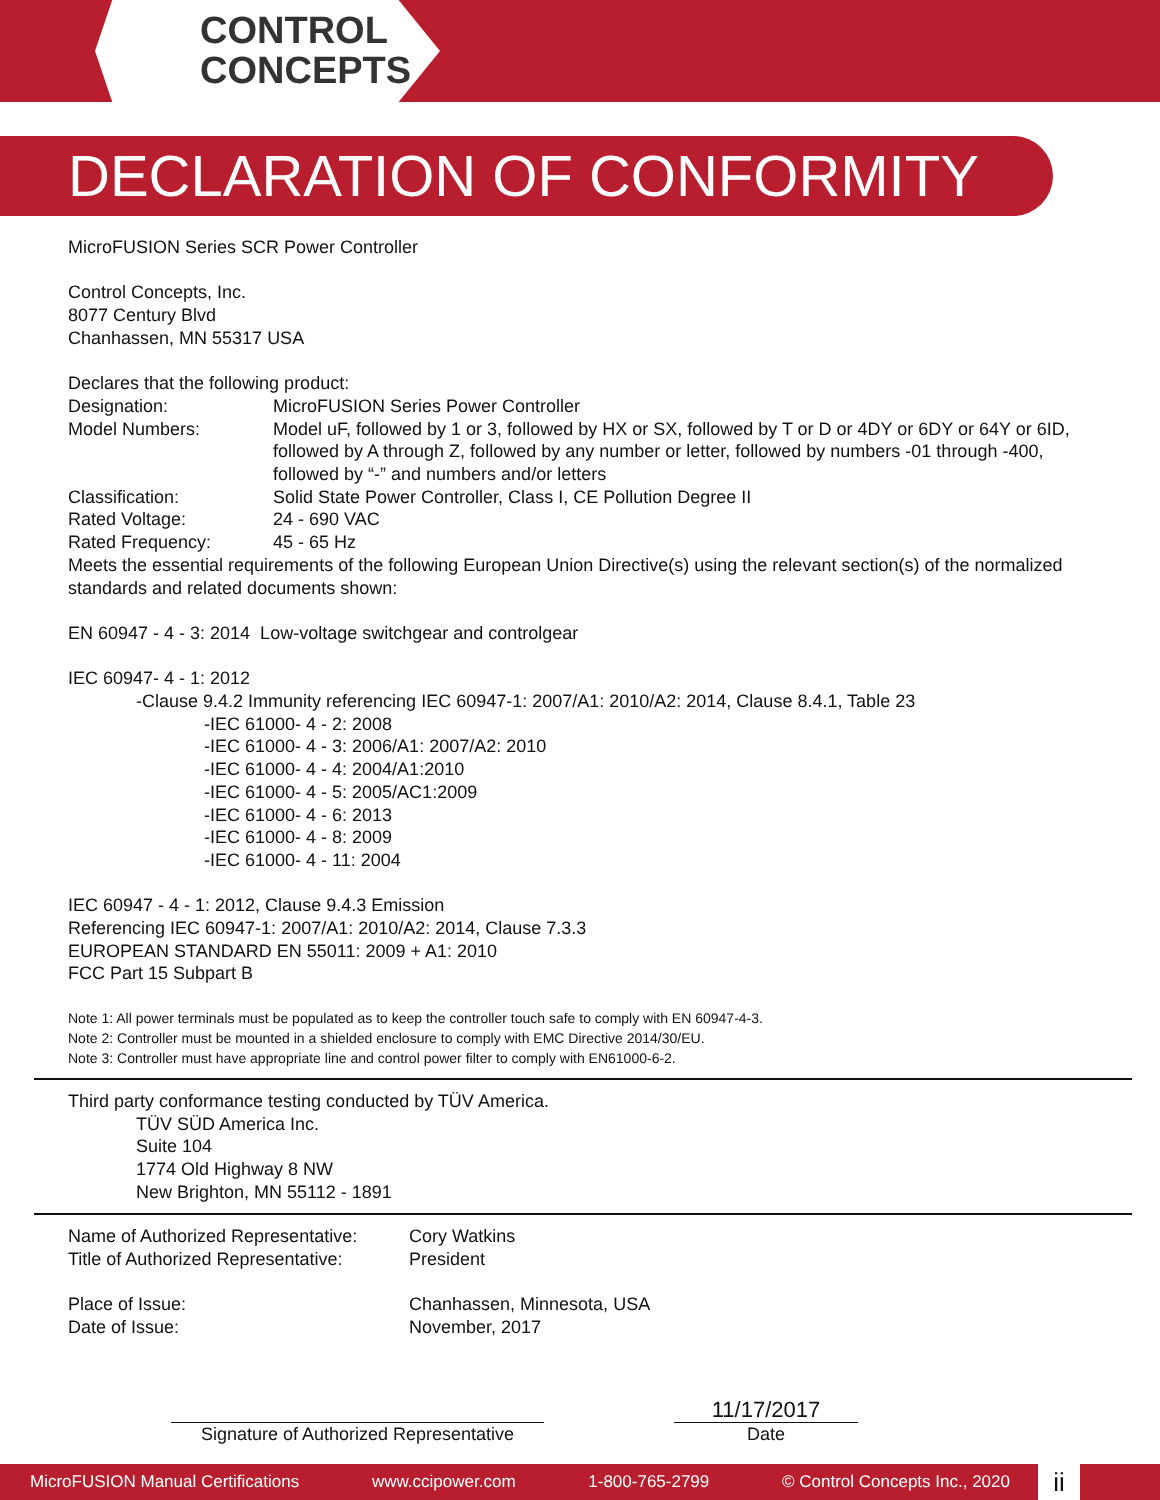CONTROL
CONCEPTS
DECLARATION OF CONFORMITY
MicroFUSION Series SCR Power Controller
Control Concepts, Inc.
8077 Century Blvd
Chanhassen, MN 55317 USA
Declares that the following product:
Designation: MicroFUSION Series Power Controller
Model Numbers: Model uF, followed by 1 or 3, followed by HX or SX, followed by T or D or 4DY or 6DY or 64Y or 6ID, followed by A through Z, followed by any number or letter, followed by numbers -01 through -400, followed by “-” and numbers and/or letters
Classification: Solid State Power Controller, Class I, CE Pollution Degree II
Rated Voltage: 24 - 690 VAC
Rated Frequency: 45 - 65 Hz
Meets the essential requirements of the following European Union Directive(s) using the relevant section(s) of the normalized standards and related documents shown:
EN 60947 - 4 - 3: 2014 Low-voltage switchgear and controlgear
IEC 60947- 4 - 1: 2012
-Clause 9.4.2 Immunity referencing IEC 60947-1: 2007/A1: 2010/A2: 2014, Clause 8.4.1, Table 23
-IEC 61000- 4 - 2: 2008
-IEC 61000- 4 - 3: 2006/A1: 2007/A2: 2010
-IEC 61000- 4 - 4: 2004/A1:2010
-IEC 61000- 4 - 5: 2005/AC1:2009
-IEC 61000- 4 - 6: 2013
-IEC 61000- 4 - 8: 2009
-IEC 61000- 4 - 11: 2004
IEC 60947 - 4 - 1: 2012, Clause 9.4.3 Emission
Referencing IEC 60947-1: 2007/A1: 2010/A2: 2014, Clause 7.3.3
EUROPEAN STANDARD EN 55011: 2009 + A1: 2010
FCC Part 15 Subpart B
Note 1: All power terminals must be populated as to keep the controller touch safe to comply with EN 60947-4-3.
Note 2: Controller must be mounted in a shielded enclosure to comply with EMC Directive 2014/30/EU.
Note 3: Controller must have appropriate line and control power filter to comply with EN61000-6-2.
Third party conformance testing conducted by TÜV America.
TÜV SÜD America Inc.
Suite 104
1774 Old Highway 8 NW
New Brighton, MN 55112 - 1891
Name of Authorized Representative: Cory Watkins
Title of Authorized Representative: President
Place of Issue: Chanhassen, Minnesota, USA
Date of Issue: November, 2017
Signature of Authorized Representative
11/17/2017
Date
MicroFUSION Manual Certifications www.ccipower.com 1-800-765-2799 © Control Concepts Inc., 2020 ii